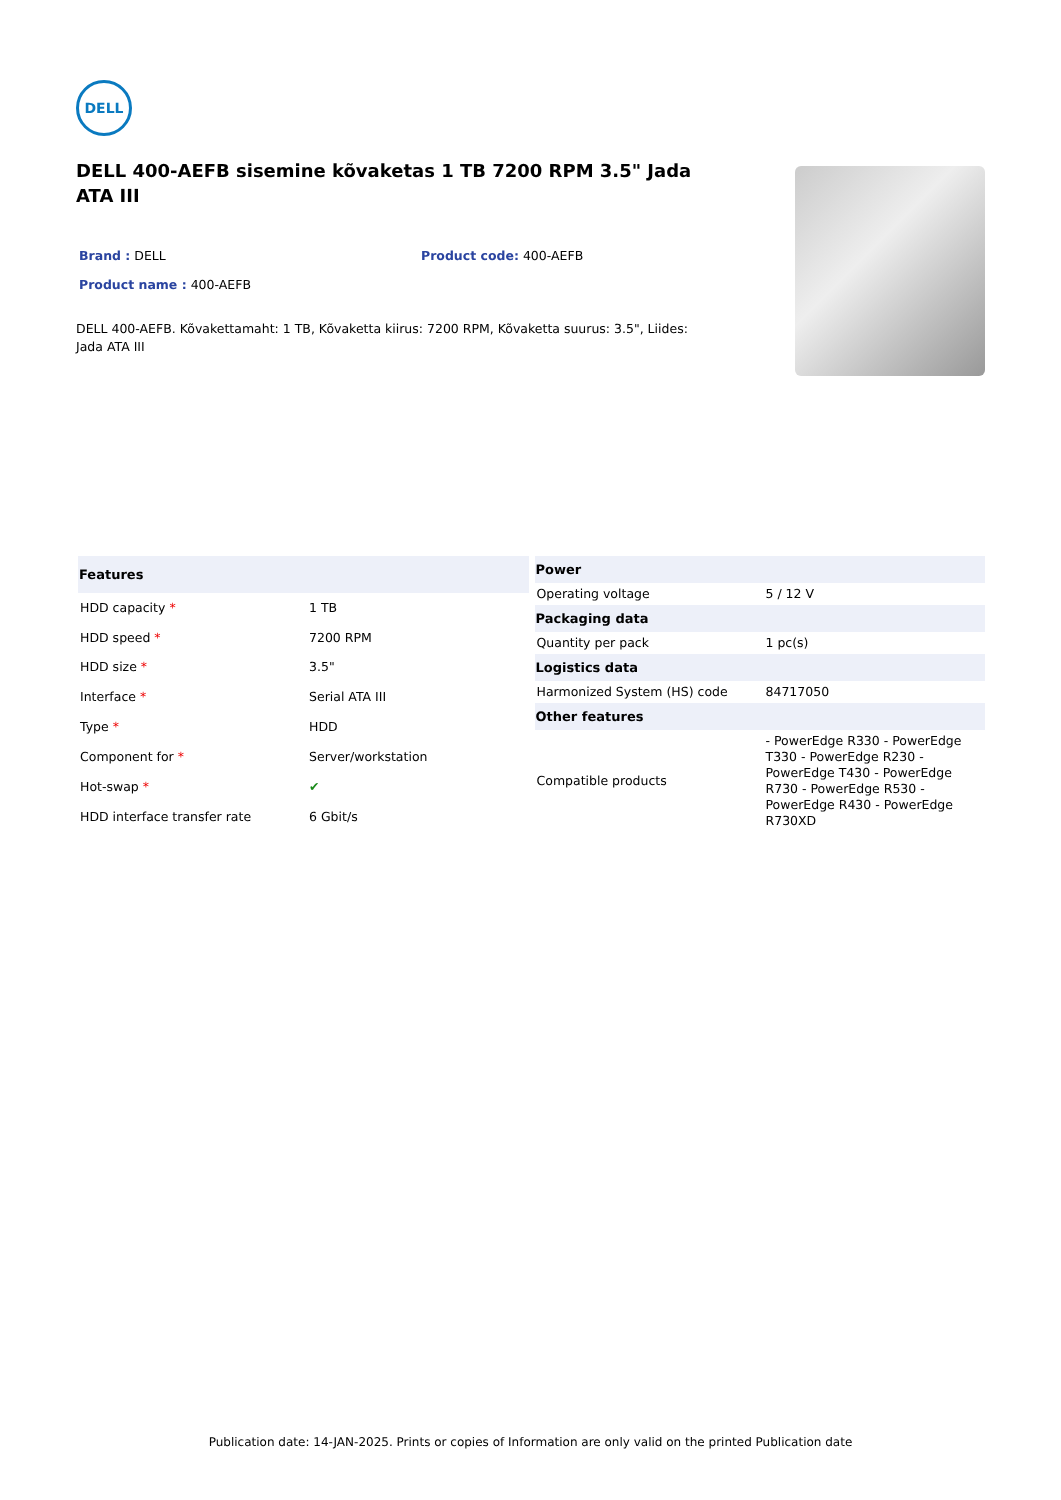DELL
DELL 400-AEFB sisemine kõvaketas 1 TB 7200 RPM 3.5" Jada ATA III
Brand : DELL Product code: 400-AEFB
Product name : 400-AEFB
DELL 400-AEFB. Kõvakettamaht: 1 TB, Kõvaketta kiirus: 7200 RPM, Kõvaketta suurus: 3.5", Liides: Jada ATA III
| Features | |
| --- | --- |
| HDD capacity * | 1 TB |
| HDD speed * | 7200 RPM |
| HDD size * | 3.5" |
| Interface * | Serial ATA III |
| Type * | HDD |
| Component for * | Server/workstation |
| Hot-swap * | ✔ |
| HDD interface transfer rate | 6 Gbit/s |
| Power | |
| --- | --- |
| Operating voltage | 5 / 12 V |
| Packaging data | |
| Quantity per pack | 1 pc(s) |
| Logistics data | |
| Harmonized System (HS) code | 84717050 |
| Other features | |
| Compatible products | - PowerEdge R330 - PowerEdge T330 - PowerEdge R230 - PowerEdge T430 - PowerEdge R730 - PowerEdge R530 - PowerEdge R430 - PowerEdge R730XD |
Publication date: 14-JAN-2025. Prints or copies of Information are only valid on the printed Publication date